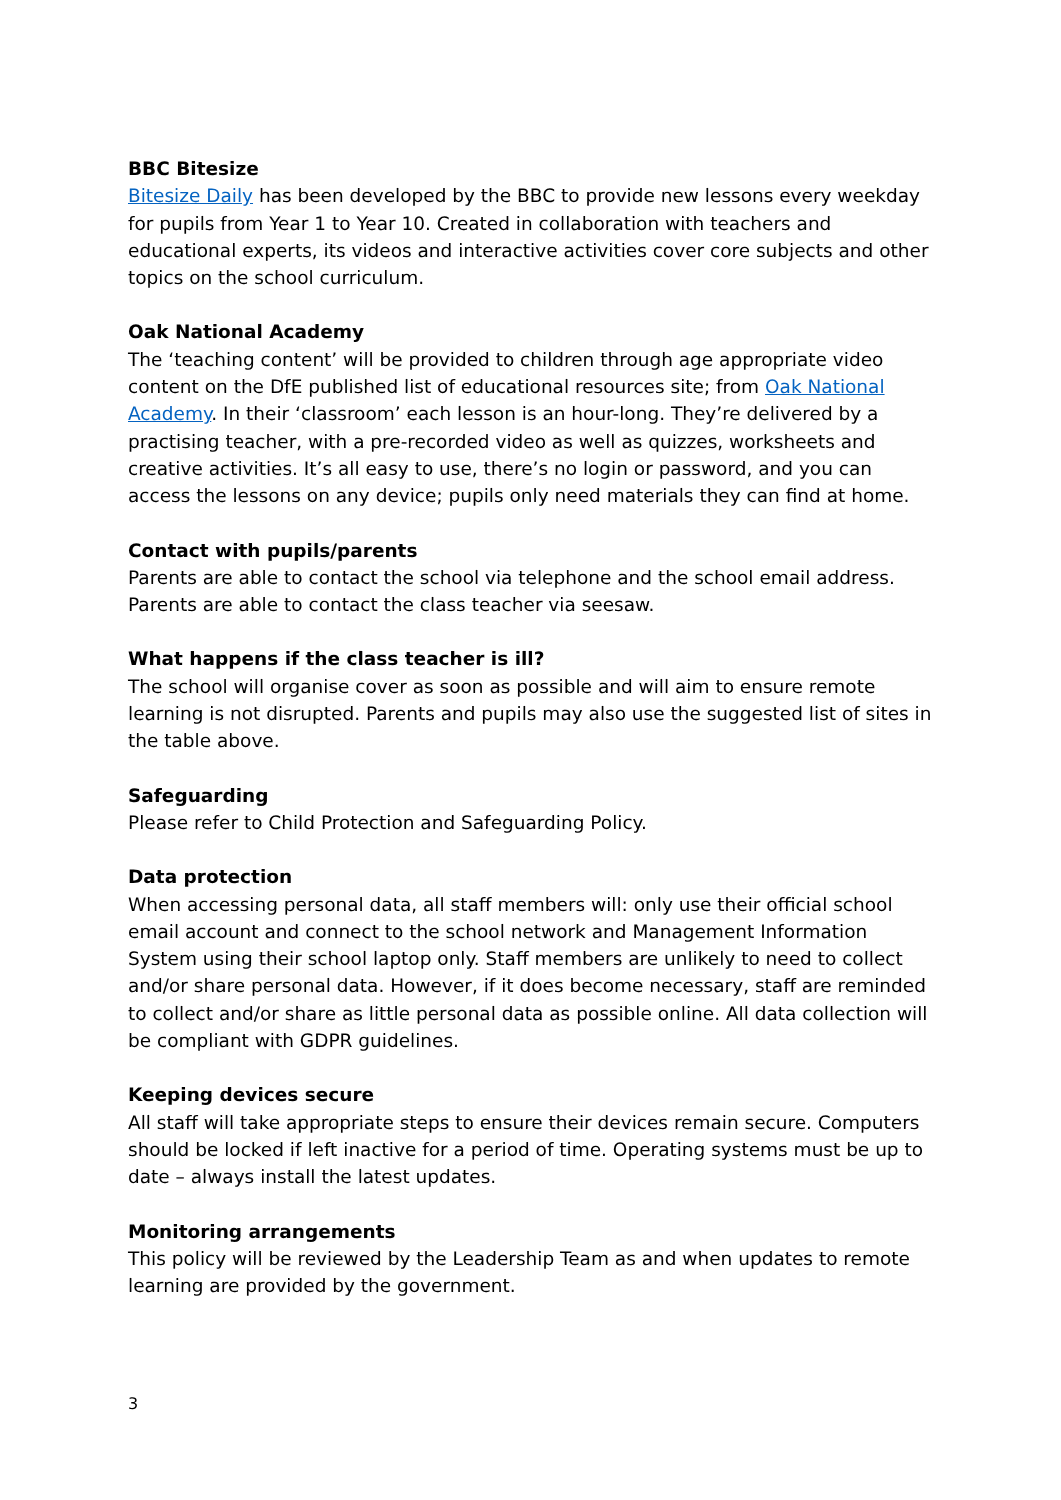BBC Bitesize
Bitesize Daily has been developed by the BBC to provide new lessons every weekday for pupils from Year 1 to Year 10. Created in collaboration with teachers and educational experts, its videos and interactive activities cover core subjects and other topics on the school curriculum.
Oak National Academy
The ‘teaching content’ will be provided to children through age appropriate video content on the DfE published list of educational resources site; from Oak National Academy. In their ‘classroom’ each lesson is an hour-long. They’re delivered by a practising teacher, with a pre-recorded video as well as quizzes, worksheets and creative activities. It’s all easy to use, there’s no login or password, and you can access the lessons on any device; pupils only need materials they can find at home.
Contact with pupils/parents
Parents are able to contact the school via telephone and the school email address. Parents are able to contact the class teacher via seesaw.
What happens if the class teacher is ill?
The school will organise cover as soon as possible and will aim to ensure remote learning is not disrupted. Parents and pupils may also use the suggested list of sites in the table above.
Safeguarding
Please refer to Child Protection and Safeguarding Policy.
Data protection
When accessing personal data, all staff members will: only use their official school email account and connect to the school network and Management Information System using their school laptop only. Staff members are unlikely to need to collect and/or share personal data. However, if it does become necessary, staff are reminded to collect and/or share as little personal data as possible online. All data collection will be compliant with GDPR guidelines.
Keeping devices secure
All staff will take appropriate steps to ensure their devices remain secure. Computers should be locked if left inactive for a period of time. Operating systems must be up to date – always install the latest updates.
Monitoring arrangements
This policy will be reviewed by the Leadership Team as and when updates to remote learning are provided by the government.
3